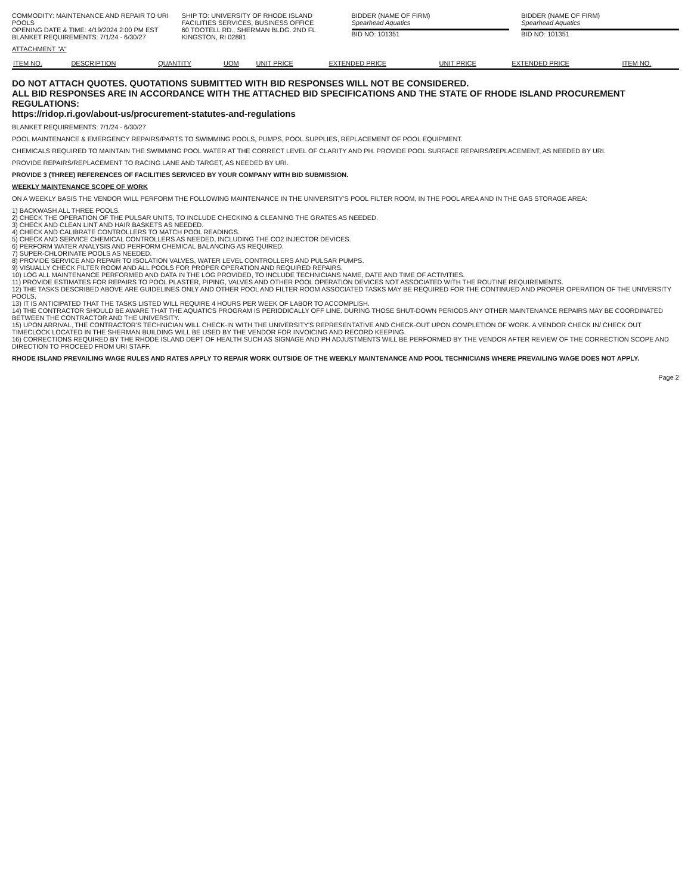COMMODITY: MAINTENANCE AND REPAIR TO URI POOLS
OPENING DATE & TIME: 4/19/2024 2:00 PM EST
BLANKET REQUIREMENTS: 7/1/24 - 6/30/27
SHIP TO: UNIVERSITY OF RHODE ISLAND
FACILITIES SERVICES, BUSINESS OFFICE
60 TOOTELL RD., SHERMAN BLDG. 2ND FL
KINGSTON, RI 02881
BIDDER (NAME OF FIRM)
Spearhead Aquatics
BID NO: 101351
BIDDER (NAME OF FIRM)
Spearhead Aquatics
BID NO: 101351
ATTACHMENT "A"
| ITEM NO. | DESCRIPTION | QUANTITY | UOM | UNIT PRICE | EXTENDED PRICE | UNIT PRICE | EXTENDED PRICE | ITEM NO. |
| --- | --- | --- | --- | --- | --- | --- | --- | --- |
DO NOT ATTACH QUOTES. QUOTATIONS SUBMITTED WITH BID RESPONSES WILL NOT BE CONSIDERED.
ALL BID RESPONSES ARE IN ACCORDANCE WITH THE ATTACHED BID SPECIFICATIONS AND THE STATE OF RHODE ISLAND PROCUREMENT REGULATIONS:
https://ridop.ri.gov/about-us/procurement-statutes-and-regulations
BLANKET REQUIREMENTS: 7/1/24 - 6/30/27
POOL MAINTENANCE & EMERGENCY REPAIRS/PARTS TO SWIMMING POOLS, PUMPS, POOL SUPPLIES, REPLACEMENT OF POOL EQUIPMENT.
CHEMICALS REQUIRED TO MAINTAIN THE SWIMMING POOL WATER AT THE CORRECT LEVEL OF CLARITY AND PH. PROVIDE POOL SURFACE REPAIRS/REPLACEMENT, AS NEEDED BY URI.
PROVIDE REPAIRS/REPLACEMENT TO RACING LANE AND TARGET, AS NEEDED BY URI.
PROVIDE 3 (THREE) REFERENCES OF FACILITIES SERVICED BY YOUR COMPANY WITH BID SUBMISSION.
WEEKLY MAINTENANCE SCOPE OF WORK
ON A WEEKLY BASIS THE VENDOR WILL PERFORM THE FOLLOWING MAINTENANCE IN THE UNIVERSITY'S POOL FILTER ROOM, IN THE POOL AREA AND IN THE GAS STORAGE AREA:
1) BACKWASH ALL THREE POOLS.
2) CHECK THE OPERATION OF THE PULSAR UNITS, TO INCLUDE CHECKING & CLEANING THE GRATES AS NEEDED.
3) CHECK AND CLEAN LINT AND HAIR BASKETS AS NEEDED.
4) CHECK AND CALIBRATE CONTROLLERS TO MATCH POOL READINGS.
5) CHECK AND SERVICE CHEMICAL CONTROLLERS AS NEEDED, INCLUDING THE CO2 INJECTOR DEVICES.
6) PERFORM WATER ANALYSIS AND PERFORM CHEMICAL BALANCING AS REQUIRED.
7) SUPER-CHLORINATE POOLS AS NEEDED.
8) PROVIDE SERVICE AND REPAIR TO ISOLATION VALVES, WATER LEVEL CONTROLLERS AND PULSAR PUMPS.
9) VISUALLY CHECK FILTER ROOM AND ALL POOLS FOR PROPER OPERATION AND REQUIRED REPAIRS.
10) LOG ALL MAINTENANCE PERFORMED AND DATA IN THE LOG PROVIDED, TO INCLUDE TECHNICIANS NAME, DATE AND TIME OF ACTIVITIES.
11) PROVIDE ESTIMATES FOR REPAIRS TO POOL PLASTER, PIPING, VALVES AND OTHER POOL OPERATION DEVICES NOT ASSOCIATED WITH THE ROUTINE REQUIREMENTS.
12) THE TASKS DESCRIBED ABOVE ARE GUIDELINES ONLY AND OTHER POOL AND FILTER ROOM ASSOCIATED TASKS MAY BE REQUIRED FOR THE CONTINUED AND PROPER OPERATION OF THE UNIVERSITY POOLS.
13) IT IS ANTICIPATED THAT THE TASKS LISTED WILL REQUIRE 4 HOURS PER WEEK OF LABOR TO ACCOMPLISH.
14) THE CONTRACTOR SHOULD BE AWARE THAT THE AQUATICS PROGRAM IS PERIODICALLY OFF LINE. DURING THOSE SHUT-DOWN PERIODS ANY OTHER MAINTENANCE REPAIRS MAY BE COORDINATED BETWEEN THE CONTRACTOR AND THE UNIVERSITY.
15) UPON ARRIVAL, THE CONTRACTOR'S TECHNICIAN WILL CHECK-IN WITH THE UNIVERSITY'S REPRESENTATIVE AND CHECK-OUT UPON COMPLETION OF WORK. A VENDOR CHECK IN/ CHECK OUT TIMECLOCK LOCATED IN THE SHERMAN BUILDING WILL BE USED BY THE VENDOR FOR INVOICING AND RECORD KEEPING.
16) CORRECTIONS REQUIRED BY THE RHODE ISLAND DEPT OF HEALTH SUCH AS SIGNAGE AND PH ADJUSTMENTS WILL BE PERFORMED BY THE VENDOR AFTER REVIEW OF THE CORRECTION SCOPE AND DIRECTION TO PROCEED FROM URI STAFF.
RHODE ISLAND PREVAILING WAGE RULES AND RATES APPLY TO REPAIR WORK OUTSIDE OF THE WEEKLY MAINTENANCE AND POOL TECHNICIANS WHERE PREVAILING WAGE DOES NOT APPLY.
Page 2